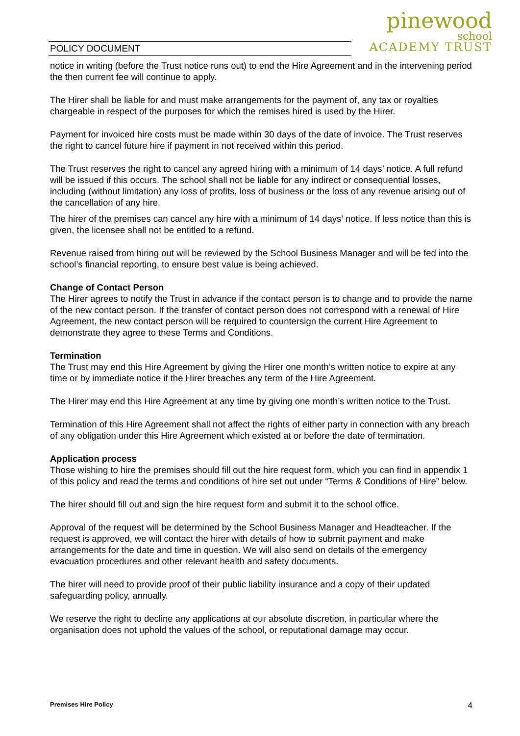POLICY DOCUMENT
pinewood
school
ACADEMY TRUST
notice in writing (before the Trust notice runs out) to end the Hire Agreement and in the intervening period the then current fee will continue to apply.
The Hirer shall be liable for and must make arrangements for the payment of, any tax or royalties chargeable in respect of the purposes for which the remises hired is used by the Hirer.
Payment for invoiced hire costs must be made within 30 days of the date of invoice. The Trust reserves the right to cancel future hire if payment in not received within this period.
The Trust reserves the right to cancel any agreed hiring with a minimum of 14 days’ notice. A full refund will be issued if this occurs. The school shall not be liable for any indirect or consequential losses, including (without limitation) any loss of profits, loss of business or the loss of any revenue arising out of the cancellation of any hire.
The hirer of the premises can cancel any hire with a minimum of 14 days’ notice. If less notice than this is given, the licensee shall not be entitled to a refund.
Revenue raised from hiring out will be reviewed by the School Business Manager and will be fed into the school’s financial reporting, to ensure best value is being achieved.
Change of Contact Person
The Hirer agrees to notify the Trust in advance if the contact person is to change and to provide the name of the new contact person. If the transfer of contact person does not correspond with a renewal of Hire Agreement, the new contact person will be required to countersign the current Hire Agreement to demonstrate they agree to these Terms and Conditions.
Termination
The Trust may end this Hire Agreement by giving the Hirer one month’s written notice to expire at any time or by immediate notice if the Hirer breaches any term of the Hire Agreement.
The Hirer may end this Hire Agreement at any time by giving one month’s written notice to the Trust.
Termination of this Hire Agreement shall not affect the rights of either party in connection with any breach of any obligation under this Hire Agreement which existed at or before the date of termination.
Application process
Those wishing to hire the premises should fill out the hire request form, which you can find in appendix 1 of this policy and read the terms and conditions of hire set out under “Terms & Conditions of Hire” below.
The hirer should fill out and sign the hire request form and submit it to the school office.
Approval of the request will be determined by the School Business Manager and Headteacher. If the request is approved, we will contact the hirer with details of how to submit payment and make arrangements for the date and time in question. We will also send on details of the emergency evacuation procedures and other relevant health and safety documents.
The hirer will need to provide proof of their public liability insurance and a copy of their updated safeguarding policy, annually.
We reserve the right to decline any applications at our absolute discretion, in particular where the organisation does not uphold the values of the school, or reputational damage may occur.
Premises Hire Policy 4